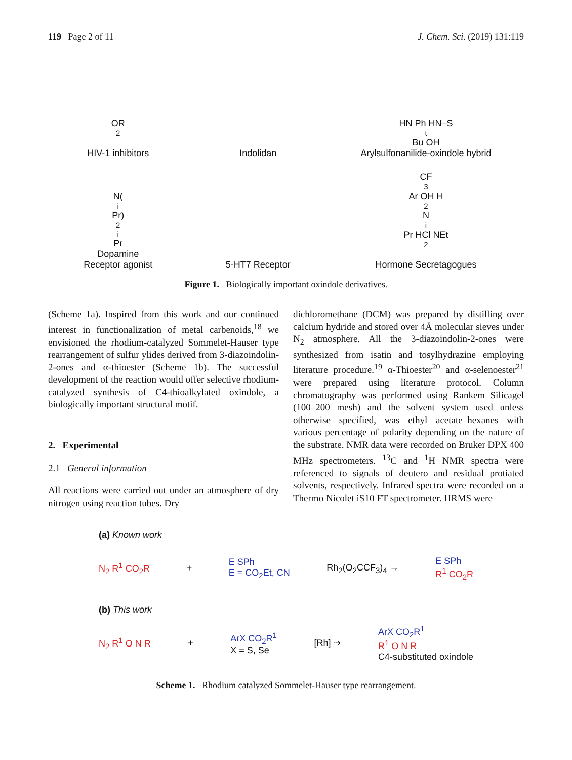119 Page 2 of 11 J. Chem. Sci. (2019) 131:119
OR<sup>2</sup>
HIV-1 inhibitors
Indolidan
HN Ph HN–S <sup>t</sup>Bu OH
Arylsulfonanilide-oxindole hybrid
N(<sup>i</sup>Pr)<sub>2</sub> <sup>i</sup>Pr
Dopamine
Receptor agonist
5-HT7 Receptor
CF<sub>3</sub>Ar OH H<sub>2</sub>N <sup>i</sup>Pr HCl NEt<sub>2</sub>
Hormone Secretagogues
Figure 1. Biologically important oxindole derivatives.
(Scheme 1a). Inspired from this work and our continued interest in functionalization of metal carbenoids,<sup>18</sup> we envisioned the rhodium-catalyzed Sommelet-Hauser type rearrangement of sulfur ylides derived from 3-diazoindolin-2-ones and α-thioester (Scheme 1b). The successful development of the reaction would offer selective rhodium-catalyzed synthesis of C4-thioalkylated oxindole, a biologically important structural motif.
2. Experimental
2.1 General information
All reactions were carried out under an atmosphere of dry nitrogen using reaction tubes. Dry
dichloromethane (DCM) was prepared by distilling over calcium hydride and stored over 4Å molecular sieves under N<sub>2</sub> atmosphere. All the 3-diazoindolin-2-ones were synthesized from isatin and tosylhydrazine employing literature procedure.<sup>19</sup> α-Thioester<sup>20</sup> and α-selenoester<sup>21</sup> were prepared using literature protocol. Column chromatography was performed using Rankem Silicagel (100–200 mesh) and the solvent system used unless otherwise specified, was ethyl acetate–hexanes with various percentage of polarity depending on the nature of the substrate. NMR data were recorded on Bruker DPX 400 MHz spectrometers. <sup>13</sup>C and <sup>1</sup>H NMR spectra were referenced to signals of deutero and residual protiated solvents, respectively. Infrared spectra were recorded on a Thermo Nicolet iS10 FT spectrometer. HRMS were
(a) Known work
N<sub>2</sub> R<sup>1</sup> CO<sub>2</sub>R + E SPh
E = CO<sub>2</sub>Et, CN Rh<sub>2</sub>(O<sub>2</sub>CCF<sub>3</sub>)<sub>4</sub> → E SPh
R<sup>1</sup> CO<sub>2</sub>R
(b) This work
N<sub>2</sub> R<sup>1</sup> O N R + ArX CO<sub>2</sub>R<sup>1</sup>
X = S, Se [Rh] ⇢ ArX CO<sub>2</sub>R<sup>1</sup>
R<sup>1</sup> O N R
C4-substituted oxindole
Scheme 1. Rhodium catalyzed Sommelet-Hauser type rearrangement.